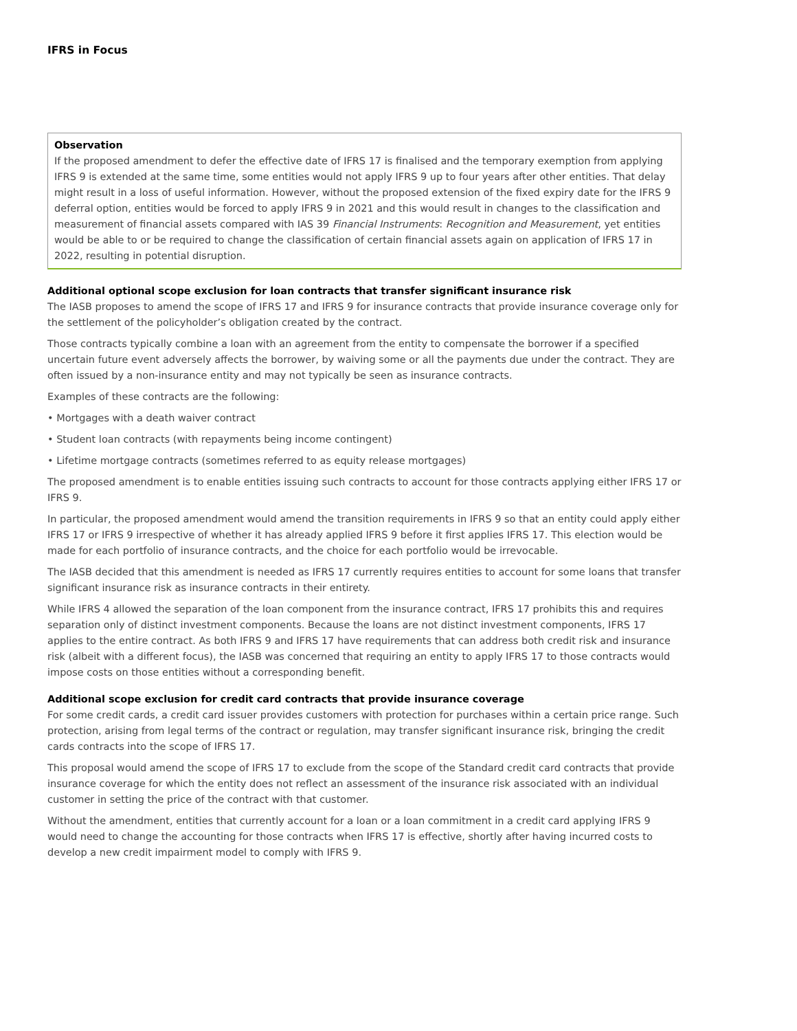IFRS in Focus
Observation
If the proposed amendment to defer the effective date of IFRS 17 is finalised and the temporary exemption from applying IFRS 9 is extended at the same time, some entities would not apply IFRS 9 up to four years after other entities. That delay might result in a loss of useful information. However, without the proposed extension of the fixed expiry date for the IFRS 9 deferral option, entities would be forced to apply IFRS 9 in 2021 and this would result in changes to the classification and measurement of financial assets compared with IAS 39 Financial Instruments: Recognition and Measurement, yet entities would be able to or be required to change the classification of certain financial assets again on application of IFRS 17 in 2022, resulting in potential disruption.
Additional optional scope exclusion for loan contracts that transfer significant insurance risk
The IASB proposes to amend the scope of IFRS 17 and IFRS 9 for insurance contracts that provide insurance coverage only for the settlement of the policyholder’s obligation created by the contract.
Those contracts typically combine a loan with an agreement from the entity to compensate the borrower if a specified uncertain future event adversely affects the borrower, by waiving some or all the payments due under the contract. They are often issued by a non-insurance entity and may not typically be seen as insurance contracts.
Examples of these contracts are the following:
• Mortgages with a death waiver contract
• Student loan contracts (with repayments being income contingent)
• Lifetime mortgage contracts (sometimes referred to as equity release mortgages)
The proposed amendment is to enable entities issuing such contracts to account for those contracts applying either IFRS 17 or IFRS 9.
In particular, the proposed amendment would amend the transition requirements in IFRS 9 so that an entity could apply either IFRS 17 or IFRS 9 irrespective of whether it has already applied IFRS 9 before it first applies IFRS 17. This election would be made for each portfolio of insurance contracts, and the choice for each portfolio would be irrevocable.
The IASB decided that this amendment is needed as IFRS 17 currently requires entities to account for some loans that transfer significant insurance risk as insurance contracts in their entirety.
While IFRS 4 allowed the separation of the loan component from the insurance contract, IFRS 17 prohibits this and requires separation only of distinct investment components. Because the loans are not distinct investment components, IFRS 17 applies to the entire contract. As both IFRS 9 and IFRS 17 have requirements that can address both credit risk and insurance risk (albeit with a different focus), the IASB was concerned that requiring an entity to apply IFRS 17 to those contracts would impose costs on those entities without a corresponding benefit.
Additional scope exclusion for credit card contracts that provide insurance coverage
For some credit cards, a credit card issuer provides customers with protection for purchases within a certain price range. Such protection, arising from legal terms of the contract or regulation, may transfer significant insurance risk, bringing the credit cards contracts into the scope of IFRS 17.
This proposal would amend the scope of IFRS 17 to exclude from the scope of the Standard credit card contracts that provide insurance coverage for which the entity does not reflect an assessment of the insurance risk associated with an individual customer in setting the price of the contract with that customer.
Without the amendment, entities that currently account for a loan or a loan commitment in a credit card applying IFRS 9 would need to change the accounting for those contracts when IFRS 17 is effective, shortly after having incurred costs to develop a new credit impairment model to comply with IFRS 9.